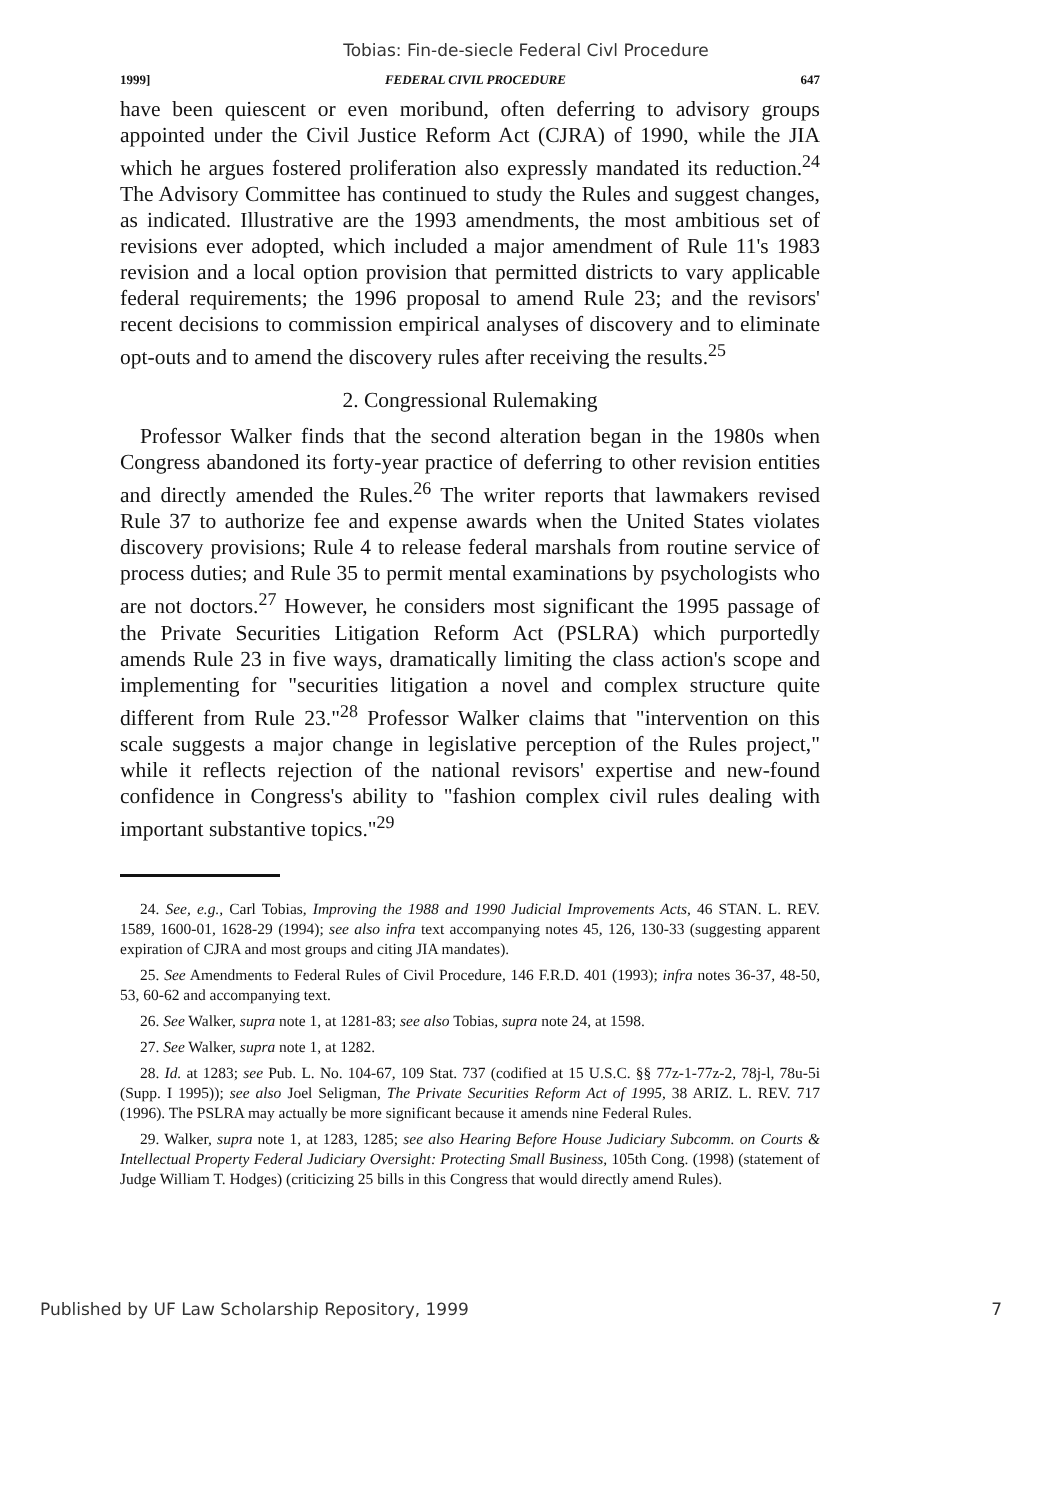Tobias: Fin-de-siecle Federal Civl Procedure
1999] FEDERAL CIVIL PROCEDURE 647
have been quiescent or even moribund, often deferring to advisory groups appointed under the Civil Justice Reform Act (CJRA) of 1990, while the JIA which he argues fostered proliferation also expressly mandated its reduction.<sup>24</sup> The Advisory Committee has continued to study the Rules and suggest changes, as indicated. Illustrative are the 1993 amendments, the most ambitious set of revisions ever adopted, which included a major amendment of Rule 11's 1983 revision and a local option provision that permitted districts to vary applicable federal requirements; the 1996 proposal to amend Rule 23; and the revisors' recent decisions to commission empirical analyses of discovery and to eliminate opt-outs and to amend the discovery rules after receiving the results.<sup>25</sup>
2. Congressional Rulemaking
Professor Walker finds that the second alteration began in the 1980s when Congress abandoned its forty-year practice of deferring to other revision entities and directly amended the Rules.<sup>26</sup> The writer reports that lawmakers revised Rule 37 to authorize fee and expense awards when the United States violates discovery provisions; Rule 4 to release federal marshals from routine service of process duties; and Rule 35 to permit mental examinations by psychologists who are not doctors.<sup>27</sup> However, he considers most significant the 1995 passage of the Private Securities Litigation Reform Act (PSLRA) which purportedly amends Rule 23 in five ways, dramatically limiting the class action's scope and implementing for "securities litigation a novel and complex structure quite different from Rule 23."<sup>28</sup> Professor Walker claims that "intervention on this scale suggests a major change in legislative perception of the Rules project," while it reflects rejection of the national revisors' expertise and new-found confidence in Congress's ability to "fashion complex civil rules dealing with important substantive topics."<sup>29</sup>
24. See, e.g., Carl Tobias, Improving the 1988 and 1990 Judicial Improvements Acts, 46 STAN. L. REV. 1589, 1600-01, 1628-29 (1994); see also infra text accompanying notes 45, 126, 130-33 (suggesting apparent expiration of CJRA and most groups and citing JIA mandates).
25. See Amendments to Federal Rules of Civil Procedure, 146 F.R.D. 401 (1993); infra notes 36-37, 48-50, 53, 60-62 and accompanying text.
26. See Walker, supra note 1, at 1281-83; see also Tobias, supra note 24, at 1598.
27. See Walker, supra note 1, at 1282.
28. Id. at 1283; see Pub. L. No. 104-67, 109 Stat. 737 (codified at 15 U.S.C. §§ 77z-1-77z-2, 78j-l, 78u-5i (Supp. I 1995)); see also Joel Seligman, The Private Securities Reform Act of 1995, 38 ARIZ. L. REV. 717 (1996). The PSLRA may actually be more significant because it amends nine Federal Rules.
29. Walker, supra note 1, at 1283, 1285; see also Hearing Before House Judiciary Subcomm. on Courts & Intellectual Property Federal Judiciary Oversight: Protecting Small Business, 105th Cong. (1998) (statement of Judge William T. Hodges) (criticizing 25 bills in this Congress that would directly amend Rules).
Published by UF Law Scholarship Repository, 1999 7